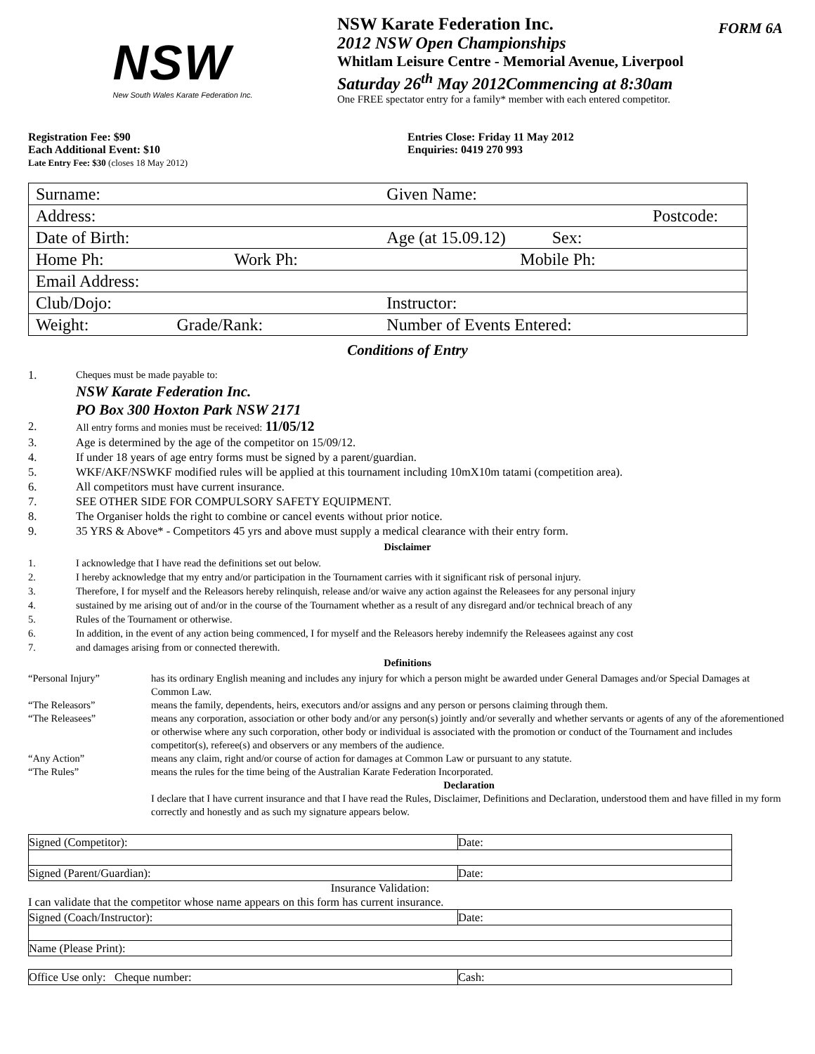FORM 6A
NSW
New South Wales Karate Federation Inc.
NSW Karate Federation Inc.
2012 NSW Open Championships
Whitlam Leisure Centre - Memorial Avenue, Liverpool
Saturday 26<sup>th</sup> May 2012Commencing at 8:30am
One FREE spectator entry for a family* member with each entered competitor.
Registration Fee: $90
Each Additional Event: $10
Late Entry Fee: $30 (closes 18 May 2012)
Entries Close: Friday 11 May 2012
Enquiries: 0419 270 993
| Surname: | | Given Name: | |
| Address: | | | Postcode: |
| Date of Birth: | | Age (at 15.09.12) Sex: | |
| Home Ph: Work Ph: | | Mobile Ph: | |
| Email Address: | | | |
| Club/Dojo: | | Instructor: | |
| Weight: | Grade/Rank: | Number of Events Entered: | |
Conditions of Entry
1. Cheques must be made payable to:
NSW Karate Federation Inc.
PO Box 300 Hoxton Park NSW 2171
2. All entry forms and monies must be received: 11/05/12
3. Age is determined by the age of the competitor on 15/09/12.
4. If under 18 years of age entry forms must be signed by a parent/guardian.
5. WKF/AKF/NSWKF modified rules will be applied at this tournament including 10mX10m tatami (competition area).
6. All competitors must have current insurance.
7. SEE OTHER SIDE FOR COMPULSORY SAFETY EQUIPMENT.
8. The Organiser holds the right to combine or cancel events without prior notice.
9. 35 YRS & Above* - Competitors 45 yrs and above must supply a medical clearance with their entry form.
Disclaimer
1. I acknowledge that I have read the definitions set out below.
2. I hereby acknowledge that my entry and/or participation in the Tournament carries with it significant risk of personal injury.
3. Therefore, I for myself and the Releasors hereby relinquish, release and/or waive any action against the Releasees for any personal injury
4. sustained by me arising out of and/or in the course of the Tournament whether as a result of any disregard and/or technical breach of any
5. Rules of the Tournament or otherwise.
6. In addition, in the event of any action being commenced, I for myself and the Releasors hereby indemnify the Releasees against any cost
7. and damages arising from or connected therewith.
Definitions
| “Personal Injury” | has its ordinary English meaning and includes any injury for which a person might be awarded under General Damages and/or Special Damages at Common Law. |
| “The Releasors” | means the family, dependents, heirs, executors and/or assigns and any person or persons claiming through them. |
| “The Releasees” | means any corporation, association or other body and/or any person(s) jointly and/or severally and whether servants or agents of any of the aforementioned or otherwise where any such corporation, other body or individual is associated with the promotion or conduct of the Tournament and includes competitor(s), referee(s) and observers or any members of the audience. |
| “Any Action” | means any claim, right and/or course of action for damages at Common Law or pursuant to any statute. |
| “The Rules” | means the rules for the time being of the Australian Karate Federation Incorporated. |
| | Declaration I declare that I have current insurance and that I have read the Rules, Disclaimer, Definitions and Declaration, understood them and have filled in my form correctly and honestly and as such my signature appears below. |
| Signed (Competitor): | Date: |
| Signed (Parent/Guardian): | Date: |
Insurance Validation:
I can validate that the competitor whose name appears on this form has current insurance.
| Signed (Coach/Instructor): | Date: |
| Name (Please Print): | |
| Office Use only: Cheque number: | Cash: |